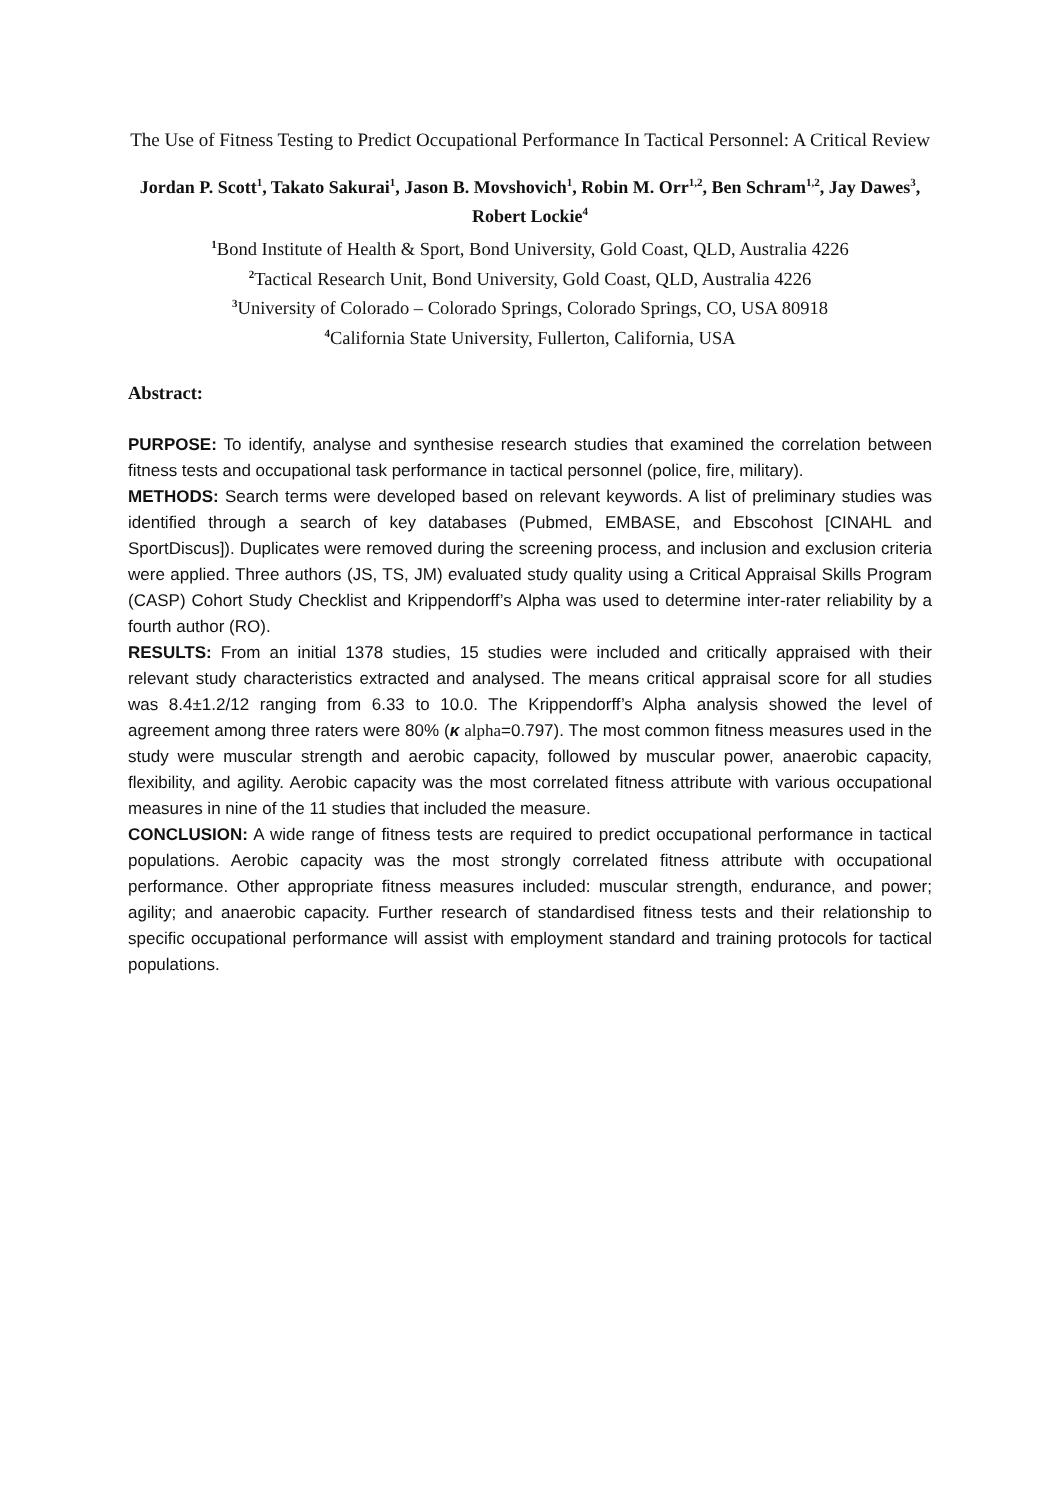The Use of Fitness Testing to Predict Occupational Performance In Tactical Personnel: A Critical Review
Jordan P. Scott<sup>1</sup>, Takato Sakurai<sup>1</sup>, Jason B. Movshovich<sup>1</sup>, Robin M. Orr<sup>1,2</sup>, Ben Schram<sup>1,2</sup>, Jay Dawes<sup>3</sup>, Robert Lockie<sup>4</sup>
<sup>1</sup> Bond Institute of Health & Sport, Bond University, Gold Coast, QLD, Australia 4226
<sup>2</sup> Tactical Research Unit, Bond University, Gold Coast, QLD, Australia 4226
<sup>3</sup> University of Colorado – Colorado Springs, Colorado Springs, CO, USA 80918
<sup>4</sup> California State University, Fullerton, California, USA
Abstract:
PURPOSE: To identify, analyse and synthesise research studies that examined the correlation between fitness tests and occupational task performance in tactical personnel (police, fire, military).
METHODS: Search terms were developed based on relevant keywords. A list of preliminary studies was identified through a search of key databases (Pubmed, EMBASE, and Ebscohost [CINAHL and SportDiscus]). Duplicates were removed during the screening process, and inclusion and exclusion criteria were applied. Three authors (JS, TS, JM) evaluated study quality using a Critical Appraisal Skills Program (CASP) Cohort Study Checklist and Krippendorff’s Alpha was used to determine inter-rater reliability by a fourth author (RO).
RESULTS: From an initial 1378 studies, 15 studies were included and critically appraised with their relevant study characteristics extracted and analysed. The means critical appraisal score for all studies was 8.4±1.2/12 ranging from 6.33 to 10.0. The Krippendorff’s Alpha analysis showed the level of agreement among three raters were 80% (κ alpha=0.797). The most common fitness measures used in the study were muscular strength and aerobic capacity, followed by muscular power, anaerobic capacity, flexibility, and agility. Aerobic capacity was the most correlated fitness attribute with various occupational measures in nine of the 11 studies that included the measure.
CONCLUSION: A wide range of fitness tests are required to predict occupational performance in tactical populations. Aerobic capacity was the most strongly correlated fitness attribute with occupational performance. Other appropriate fitness measures included: muscular strength, endurance, and power; agility; and anaerobic capacity. Further research of standardised fitness tests and their relationship to specific occupational performance will assist with employment standard and training protocols for tactical populations.